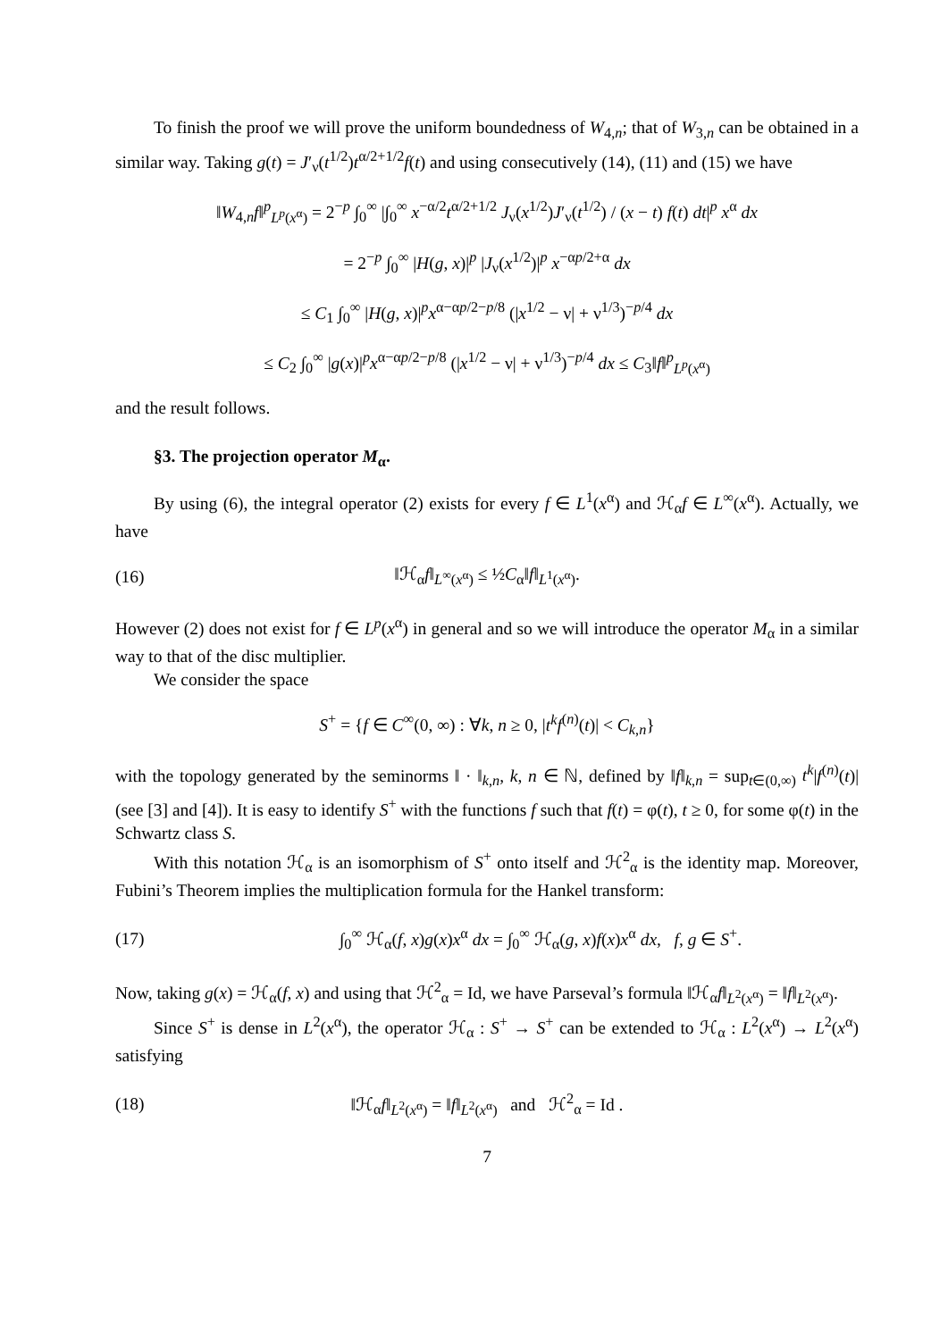To finish the proof we will prove the uniform boundedness of W<sub>4,n</sub>; that of W<sub>3,n</sub> can be obtained in a similar way. Taking g(t) = J′<sub>ν</sub>(t<sup>1/2</sup>)t<sup>α/2+1/2</sup>f(t) and using consecutively (14), (11) and (15) we have
‖W<sub>4,n</sub>f‖<sup>p</sup><sub>L<sup>p</sup>(x<sup>α</sup>)</sub> = 2<sup>−p</sup> ∫<sub>0</sub><sup>∞</sup> |∫<sub>0</sub><sup>∞</sup> x<sup>−α/2</sup>t<sup>α/2+1/2</sup> J<sub>ν</sub>(x<sup>1/2</sup>)J′<sub>ν</sub>(t<sup>1/2</sup>) / (x − t) f(t) dt|<sup>p</sup> x<sup>α</sup> dx
= 2<sup>−p</sup> ∫<sub>0</sub><sup>∞</sup> |H(g, x)|<sup>p</sup> |J<sub>ν</sub>(x<sup>1/2</sup>)|<sup>p</sup> x<sup>−αp/2+α</sup> dx
≤ C<sub>1</sub> ∫<sub>0</sub><sup>∞</sup> |H(g, x)|<sup>p</sup>x<sup>α−αp/2−p/8</sup> (|x<sup>1/2</sup> − ν| + ν<sup>1/3</sup>)<sup>−p/4</sup> dx
≤ C<sub>2</sub> ∫<sub>0</sub><sup>∞</sup> |g(x)|<sup>p</sup>x<sup>α−αp/2−p/8</sup> (|x<sup>1/2</sup> − ν| + ν<sup>1/3</sup>)<sup>−p/4</sup> dx ≤ C<sub>3</sub>‖f‖<sup>p</sup><sub>L<sup>p</sup>(x<sup>α</sup>)</sub>
and the result follows.
§3. The projection operator M<sub>α</sub>.
By using (6), the integral operator (2) exists for every f ∈ L<sup>1</sup>(x<sup>α</sup>) and ℋ<sub>α</sub>f ∈ L<sup>∞</sup>(x<sup>α</sup>). Actually, we have
(16) ‖ℋ<sub>α</sub>f‖<sub>L<sup>∞</sup>(x<sup>α</sup>)</sub> ≤ ½C<sub>α</sub>‖f‖<sub>L<sup>1</sup>(x<sup>α</sup>)</sub>.
However (2) does not exist for f ∈ L<sup>p</sup>(x<sup>α</sup>) in general and so we will introduce the operator M<sub>α</sub> in a similar way to that of the disc multiplier.
We consider the space
S<sup>+</sup> = {f ∈ C<sup>∞</sup>(0, ∞) : ∀k, n ≥ 0, |t<sup>k</sup>f<sup>(n)</sup>(t)| < C<sub>k,n</sub>}
with the topology generated by the seminorms ‖ · ‖<sub>k,n</sub>, k, n ∈ ℕ, defined by ‖f‖<sub>k,n</sub> = sup<sub>t∈(0,∞)</sub> t<sup>k</sup>|f<sup>(n)</sup>(t)| (see [3] and [4]). It is easy to identify S<sup>+</sup> with the functions f such that f(t) = φ(t), t ≥ 0, for some φ(t) in the Schwartz class S.
With this notation ℋ<sub>α</sub> is an isomorphism of S<sup>+</sup> onto itself and ℋ<sup>2</sup><sub>α</sub> is the identity map. Moreover, Fubini’s Theorem implies the multiplication formula for the Hankel transform:
(17) ∫<sub>0</sub><sup>∞</sup> ℋ<sub>α</sub>(f, x)g(x)x<sup>α</sup> dx = ∫<sub>0</sub><sup>∞</sup> ℋ<sub>α</sub>(g, x)f(x)x<sup>α</sup> dx, f, g ∈ S<sup>+</sup>.
Now, taking g(x) = ℋ<sub>α</sub>(f, x) and using that ℋ<sup>2</sup><sub>α</sub> = Id, we have Parseval’s formula ‖ℋ<sub>α</sub>f‖<sub>L<sup>2</sup>(x<sup>α</sup>)</sub> = ‖f‖<sub>L<sup>2</sup>(x<sup>α</sup>)</sub>.
Since S<sup>+</sup> is dense in L<sup>2</sup>(x<sup>α</sup>), the operator ℋ<sub>α</sub> : S<sup>+</sup> → S<sup>+</sup> can be extended to ℋ<sub>α</sub> : L<sup>2</sup>(x<sup>α</sup>) → L<sup>2</sup>(x<sup>α</sup>) satisfying
(18) ‖ℋ<sub>α</sub>f‖<sub>L<sup>2</sup>(x<sup>α</sup>)</sub> = ‖f‖<sub>L<sup>2</sup>(x<sup>α</sup>)</sub> and ℋ<sup>2</sup><sub>α</sub> = Id .
7